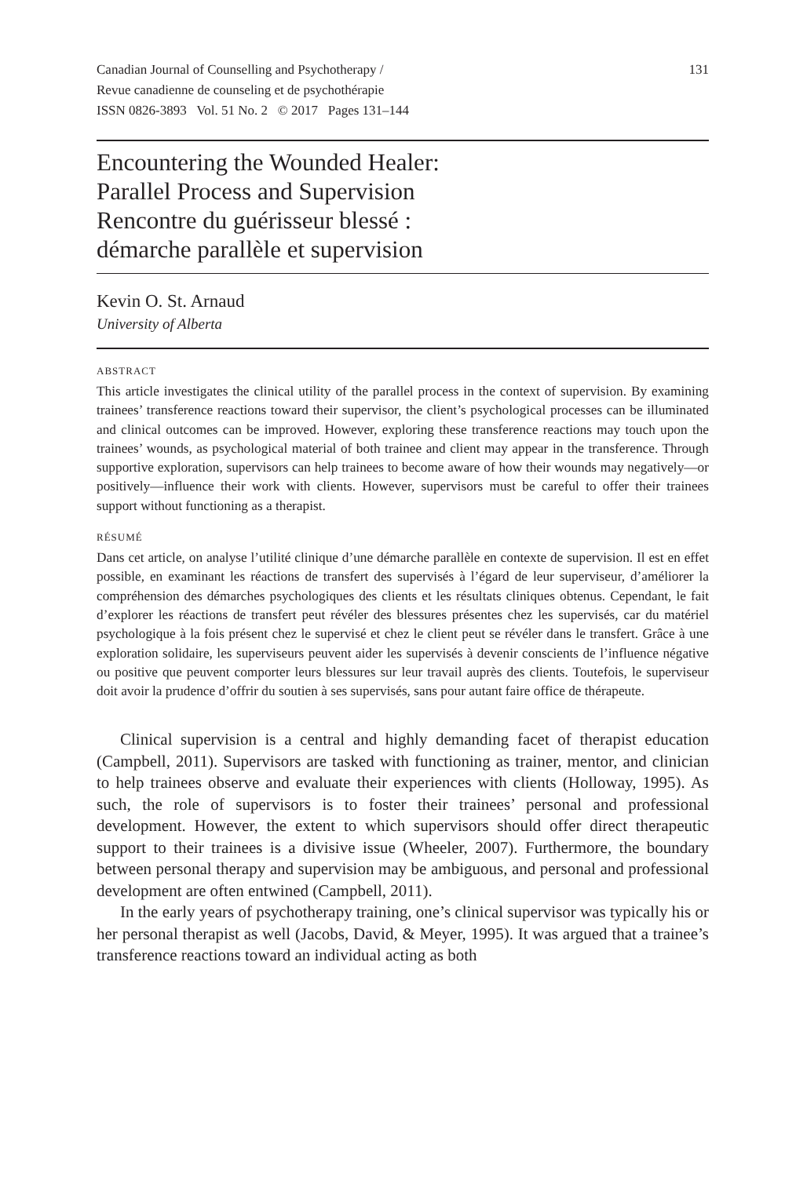Canadian Journal of Counselling and Psychotherapy /
Revue canadienne de counseling et de psychothérapie
ISSN 0826-3893 Vol. 51 No. 2 © 2017 Pages 131–144
131
Encountering the Wounded Healer:
Parallel Process and Supervision
Rencontre du guérisseur blessé :
démarche parallèle et supervision
Kevin O. St. Arnaud
University of Alberta
ABSTRACT
This article investigates the clinical utility of the parallel process in the context of supervision. By examining trainees’ transference reactions toward their supervisor, the client’s psychological processes can be illuminated and clinical outcomes can be improved. However, exploring these transference reactions may touch upon the trainees’ wounds, as psychological material of both trainee and client may appear in the transference. Through supportive exploration, supervisors can help trainees to become aware of how their wounds may negatively—or positively—influence their work with clients. However, supervisors must be careful to offer their trainees support without functioning as a therapist.
RÉSUMÉ
Dans cet article, on analyse l’utilité clinique d’une démarche parallèle en contexte de supervision. Il est en effet possible, en examinant les réactions de transfert des supervisés à l’égard de leur superviseur, d’améliorer la compréhension des démarches psychologiques des clients et les résultats cliniques obtenus. Cependant, le fait d’explorer les réactions de transfert peut révéler des blessures présentes chez les supervisés, car du matériel psychologique à la fois présent chez le supervisé et chez le client peut se révéler dans le transfert. Grâce à une exploration solidaire, les superviseurs peuvent aider les supervisés à devenir conscients de l’influence négative ou positive que peuvent comporter leurs blessures sur leur travail auprès des clients. Toutefois, le superviseur doit avoir la prudence d’offrir du soutien à ses supervisés, sans pour autant faire office de thérapeute.
Clinical supervision is a central and highly demanding facet of therapist education (Campbell, 2011). Supervisors are tasked with functioning as trainer, mentor, and clinician to help trainees observe and evaluate their experiences with clients (Holloway, 1995). As such, the role of supervisors is to foster their trainees’ personal and professional development. However, the extent to which supervisors should offer direct therapeutic support to their trainees is a divisive issue (Wheeler, 2007). Furthermore, the boundary between personal therapy and supervision may be ambiguous, and personal and professional development are often entwined (Campbell, 2011).
In the early years of psychotherapy training, one’s clinical supervisor was typically his or her personal therapist as well (Jacobs, David, & Meyer, 1995). It was argued that a trainee’s transference reactions toward an individual acting as both